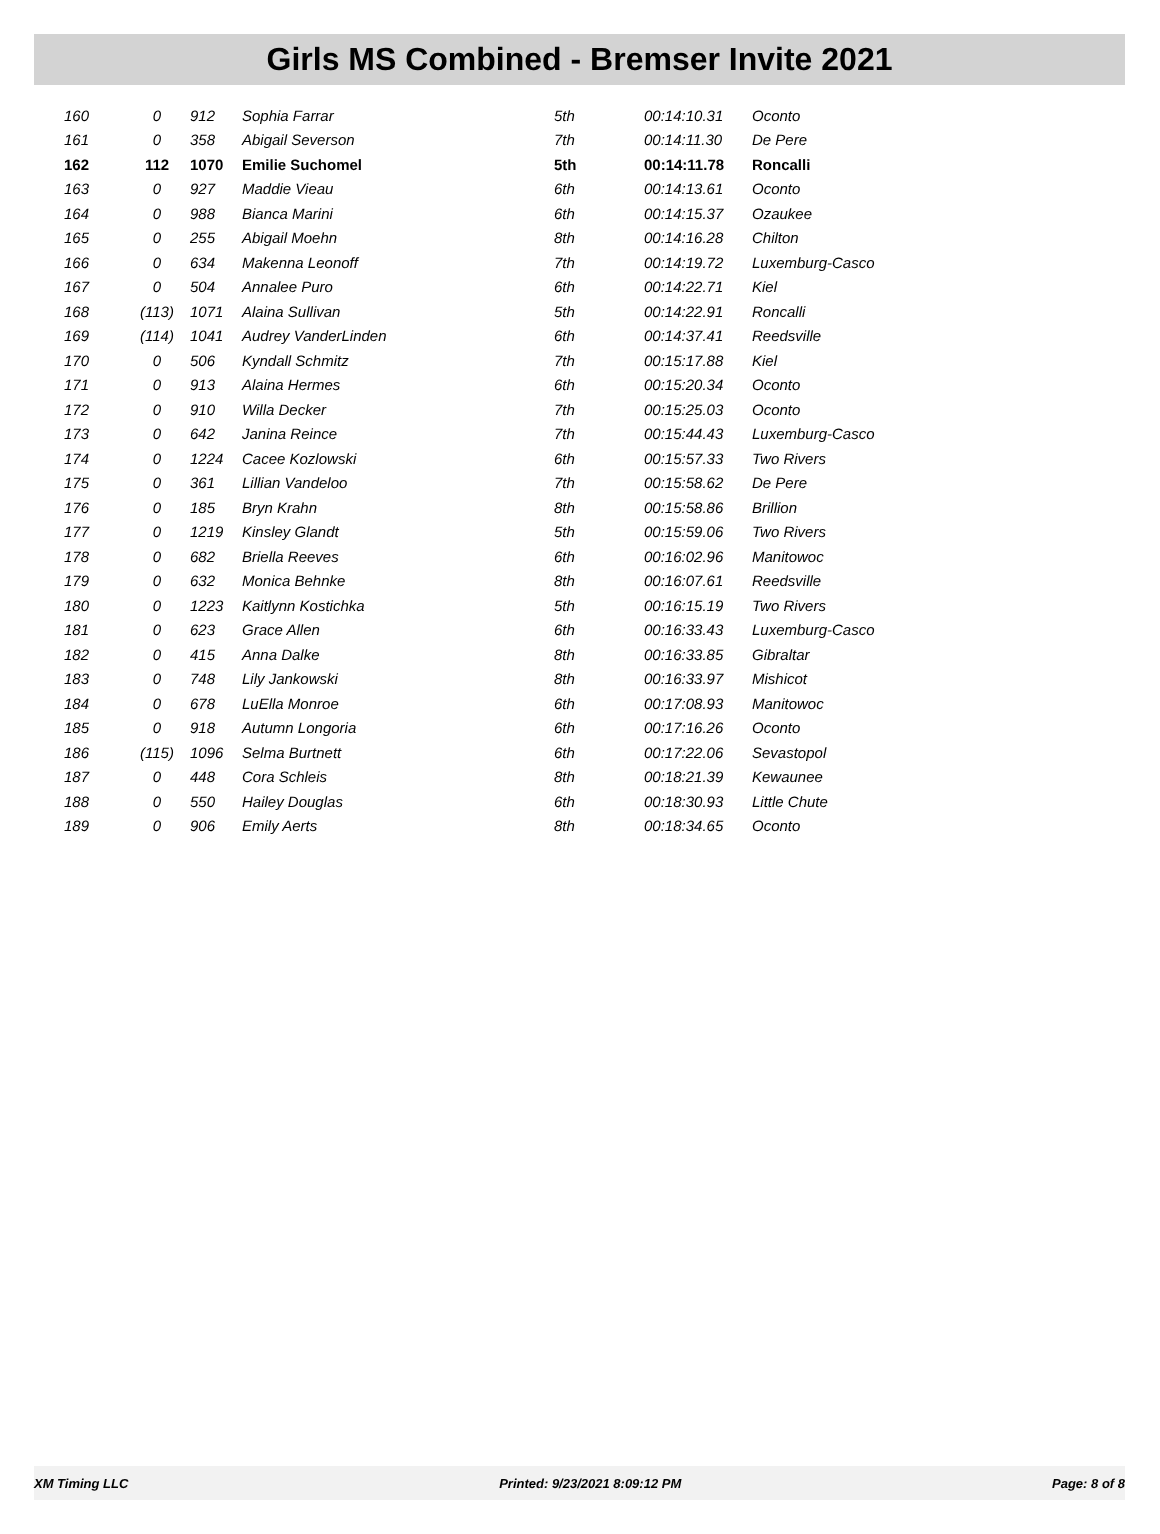Girls MS Combined - Bremser Invite 2021
| 160 | 0 | 912 | Sophia Farrar | 5th | 00:14:10.31 | Oconto |
| 161 | 0 | 358 | Abigail Severson | 7th | 00:14:11.30 | De Pere |
| 162 | 112 | 1070 | Emilie Suchomel | 5th | 00:14:11.78 | Roncalli |
| 163 | 0 | 927 | Maddie Vieau | 6th | 00:14:13.61 | Oconto |
| 164 | 0 | 988 | Bianca Marini | 6th | 00:14:15.37 | Ozaukee |
| 165 | 0 | 255 | Abigail Moehn | 8th | 00:14:16.28 | Chilton |
| 166 | 0 | 634 | Makenna Leonoff | 7th | 00:14:19.72 | Luxemburg-Casco |
| 167 | 0 | 504 | Annalee Puro | 6th | 00:14:22.71 | Kiel |
| 168 | (113) | 1071 | Alaina Sullivan | 5th | 00:14:22.91 | Roncalli |
| 169 | (114) | 1041 | Audrey VanderLinden | 6th | 00:14:37.41 | Reedsville |
| 170 | 0 | 506 | Kyndall Schmitz | 7th | 00:15:17.88 | Kiel |
| 171 | 0 | 913 | Alaina Hermes | 6th | 00:15:20.34 | Oconto |
| 172 | 0 | 910 | Willa Decker | 7th | 00:15:25.03 | Oconto |
| 173 | 0 | 642 | Janina Reince | 7th | 00:15:44.43 | Luxemburg-Casco |
| 174 | 0 | 1224 | Cacee Kozlowski | 6th | 00:15:57.33 | Two Rivers |
| 175 | 0 | 361 | Lillian Vandeloo | 7th | 00:15:58.62 | De Pere |
| 176 | 0 | 185 | Bryn Krahn | 8th | 00:15:58.86 | Brillion |
| 177 | 0 | 1219 | Kinsley Glandt | 5th | 00:15:59.06 | Two Rivers |
| 178 | 0 | 682 | Briella Reeves | 6th | 00:16:02.96 | Manitowoc |
| 179 | 0 | 632 | Monica Behnke | 8th | 00:16:07.61 | Reedsville |
| 180 | 0 | 1223 | Kaitlynn Kostichka | 5th | 00:16:15.19 | Two Rivers |
| 181 | 0 | 623 | Grace Allen | 6th | 00:16:33.43 | Luxemburg-Casco |
| 182 | 0 | 415 | Anna Dalke | 8th | 00:16:33.85 | Gibraltar |
| 183 | 0 | 748 | Lily Jankowski | 8th | 00:16:33.97 | Mishicot |
| 184 | 0 | 678 | LuElla Monroe | 6th | 00:17:08.93 | Manitowoc |
| 185 | 0 | 918 | Autumn Longoria | 6th | 00:17:16.26 | Oconto |
| 186 | (115) | 1096 | Selma Burtnett | 6th | 00:17:22.06 | Sevastopol |
| 187 | 0 | 448 | Cora Schleis | 8th | 00:18:21.39 | Kewaunee |
| 188 | 0 | 550 | Hailey Douglas | 6th | 00:18:30.93 | Little Chute |
| 189 | 0 | 906 | Emily Aerts | 8th | 00:18:34.65 | Oconto |
XM Timing LLC Printed: 9/23/2021 8:09:12 PM Page: 8 of 8